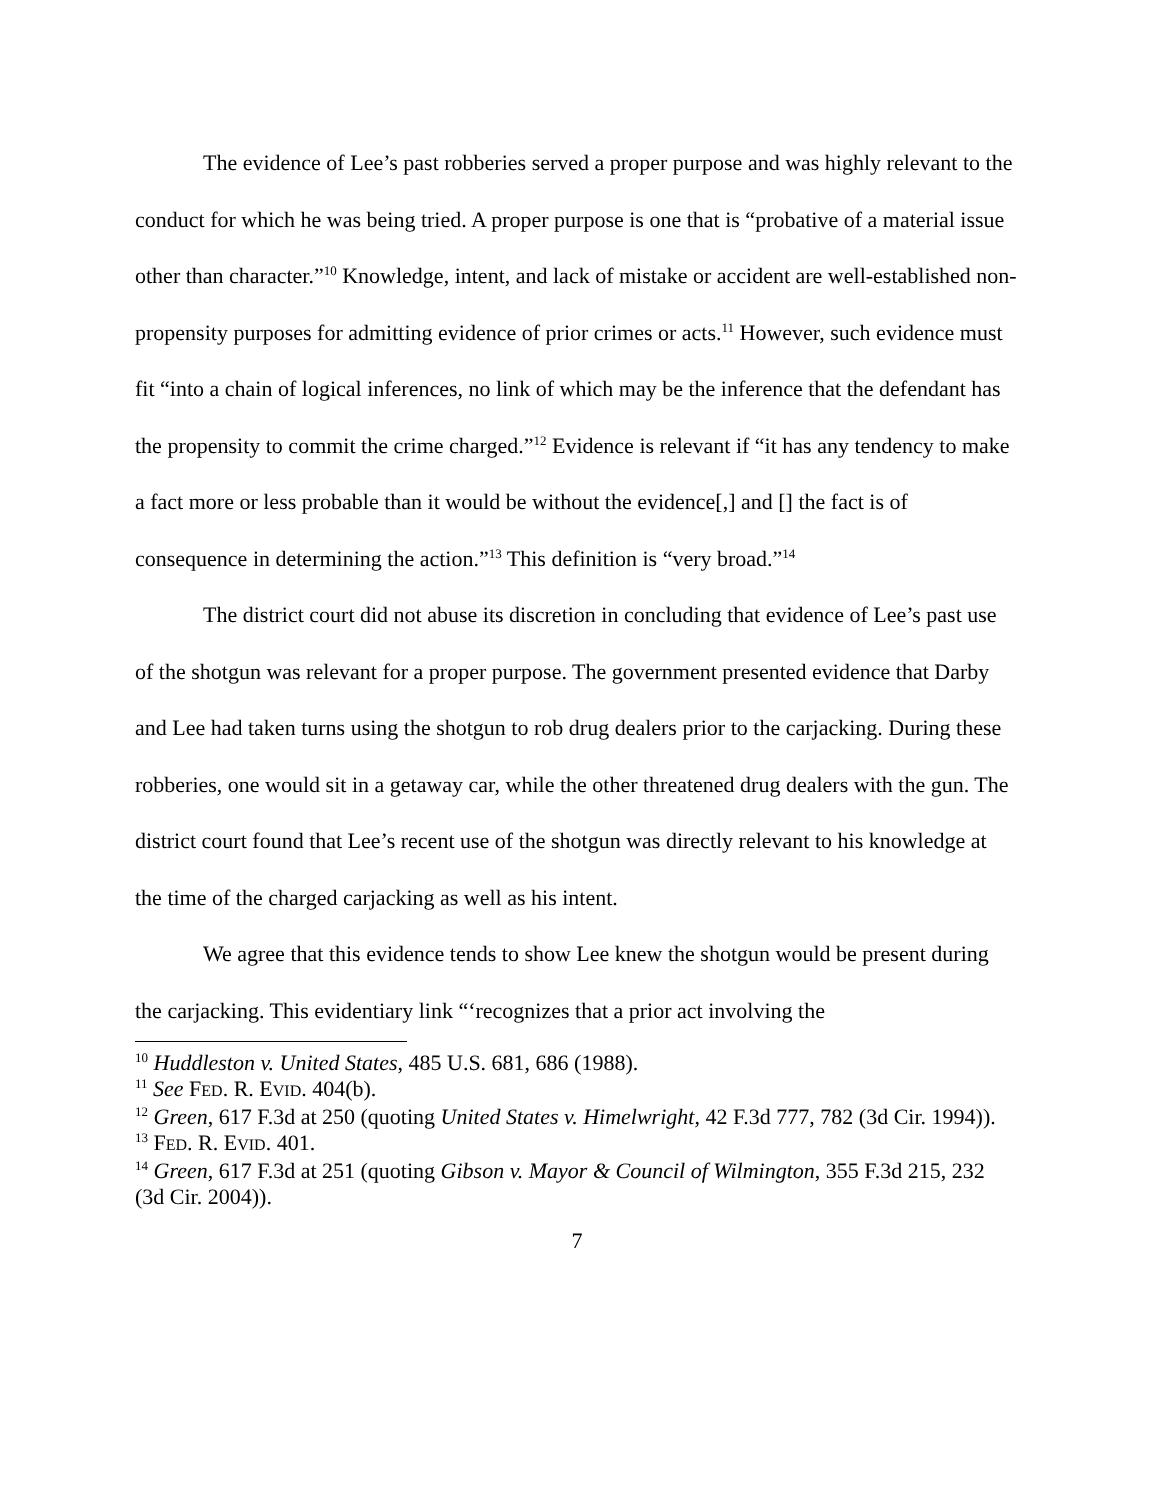The evidence of Lee’s past robberies served a proper purpose and was highly relevant to the conduct for which he was being tried. A proper purpose is one that is “probative of a material issue other than character.”<sup>10</sup> Knowledge, intent, and lack of mistake or accident are well-established non-propensity purposes for admitting evidence of prior crimes or acts.<sup>11</sup> However, such evidence must fit “into a chain of logical inferences, no link of which may be the inference that the defendant has the propensity to commit the crime charged.”<sup>12</sup> Evidence is relevant if “it has any tendency to make a fact more or less probable than it would be without the evidence[,] and [] the fact is of consequence in determining the action.”<sup>13</sup> This definition is “very broad.”<sup>14</sup>
The district court did not abuse its discretion in concluding that evidence of Lee’s past use of the shotgun was relevant for a proper purpose. The government presented evidence that Darby and Lee had taken turns using the shotgun to rob drug dealers prior to the carjacking. During these robberies, one would sit in a getaway car, while the other threatened drug dealers with the gun. The district court found that Lee’s recent use of the shotgun was directly relevant to his knowledge at the time of the charged carjacking as well as his intent.
We agree that this evidence tends to show Lee knew the shotgun would be present during the carjacking. This evidentiary link “‘recognizes that a prior act involving the
<sup>10</sup> Huddleston v. United States, 485 U.S. 681, 686 (1988).
<sup>11</sup> See FED. R. EVID. 404(b).
<sup>12</sup> Green, 617 F.3d at 250 (quoting United States v. Himelwright, 42 F.3d 777, 782 (3d Cir. 1994)).
<sup>13</sup> FED. R. EVID. 401.
<sup>14</sup> Green, 617 F.3d at 251 (quoting Gibson v. Mayor & Council of Wilmington, 355 F.3d 215, 232 (3d Cir. 2004)).
7